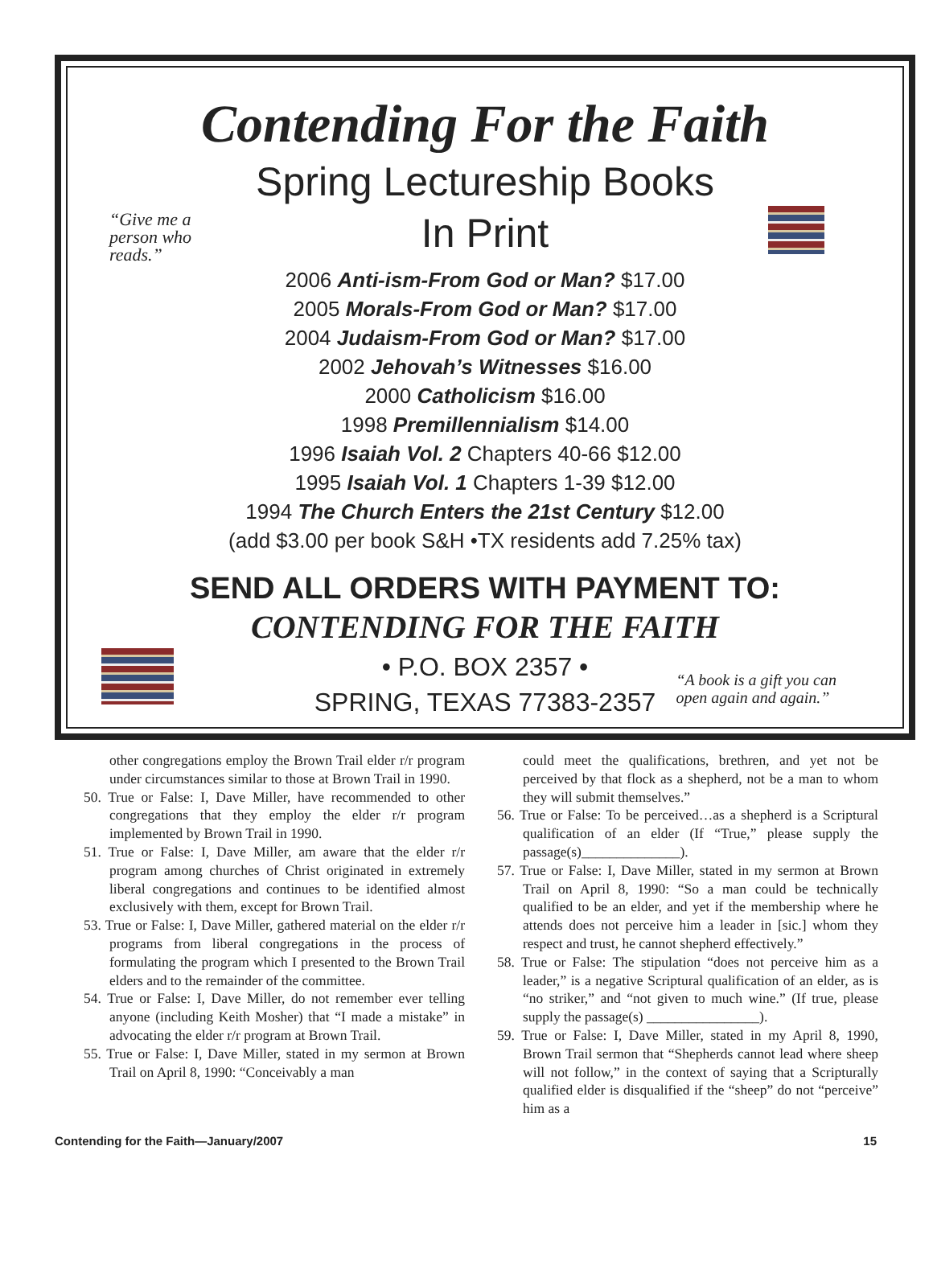Contending For the Faith
Spring Lectureship Books
In Print
“Give me a
person who
reads.”
2006 Anti-ism-From God or Man? $17.00
2005 Morals-From God or Man? $17.00
2004 Judaism-From God or Man? $17.00
2002 Jehovah’s Witnesses $16.00
2000 Catholicism $16.00
1998 Premillennialism $14.00
1996 Isaiah Vol. 2 Chapters 40-66 $12.00
1995 Isaiah Vol. 1 Chapters 1-39 $12.00
1994 The Church Enters the 21st Century $12.00
(add $3.00 per book S&H •TX residents add 7.25% tax)
SEND ALL ORDERS WITH PAYMENT TO:
CONTENDING FOR THE FAITH
• P.O. BOX 2357 •
SPRING, TEXAS 77383-2357
“A book is a gift you can
open again and again.”
other congregations employ the Brown Trail elder r/r program under circumstances similar to those at Brown Trail in 1990.
50. True or False: I, Dave Miller, have recommended to other congregations that they employ the elder r/r program implemented by Brown Trail in 1990.
51. True or False: I, Dave Miller, am aware that the elder r/r program among churches of Christ originated in extremely liberal congregations and continues to be identified almost exclusively with them, except for Brown Trail.
53. True or False: I, Dave Miller, gathered material on the elder r/r programs from liberal congregations in the process of formulating the program which I presented to the Brown Trail elders and to the remainder of the committee.
54. True or False: I, Dave Miller, do not remember ever telling anyone (including Keith Mosher) that “I made a mistake” in advocating the elder r/r program at Brown Trail.
55. True or False: I, Dave Miller, stated in my sermon at Brown Trail on April 8, 1990: “Conceivably a man
could meet the qualifications, brethren, and yet not be perceived by that flock as a shepherd, not be a man to whom they will submit themselves.”
56. True or False: To be perceived…as a shepherd is a Scriptural qualification of an elder (If “True,” please supply the passage(s)______________).
57. True or False: I, Dave Miller, stated in my sermon at Brown Trail on April 8, 1990: “So a man could be technically qualified to be an elder, and yet if the membership where he attends does not perceive him a leader in [sic.] whom they respect and trust, he cannot shepherd effectively.”
58. True or False: The stipulation “does not perceive him as a leader,” is a negative Scriptural qualification of an elder, as is “no striker,” and “not given to much wine.” (If true, please supply the passage(s) ________________).
59. True or False: I, Dave Miller, stated in my April 8, 1990, Brown Trail sermon that “Shepherds cannot lead where sheep will not follow,” in the context of saying that a Scripturally qualified elder is disqualified if the “sheep” do not “perceive” him as a
Contending for the Faith—January/2007 15